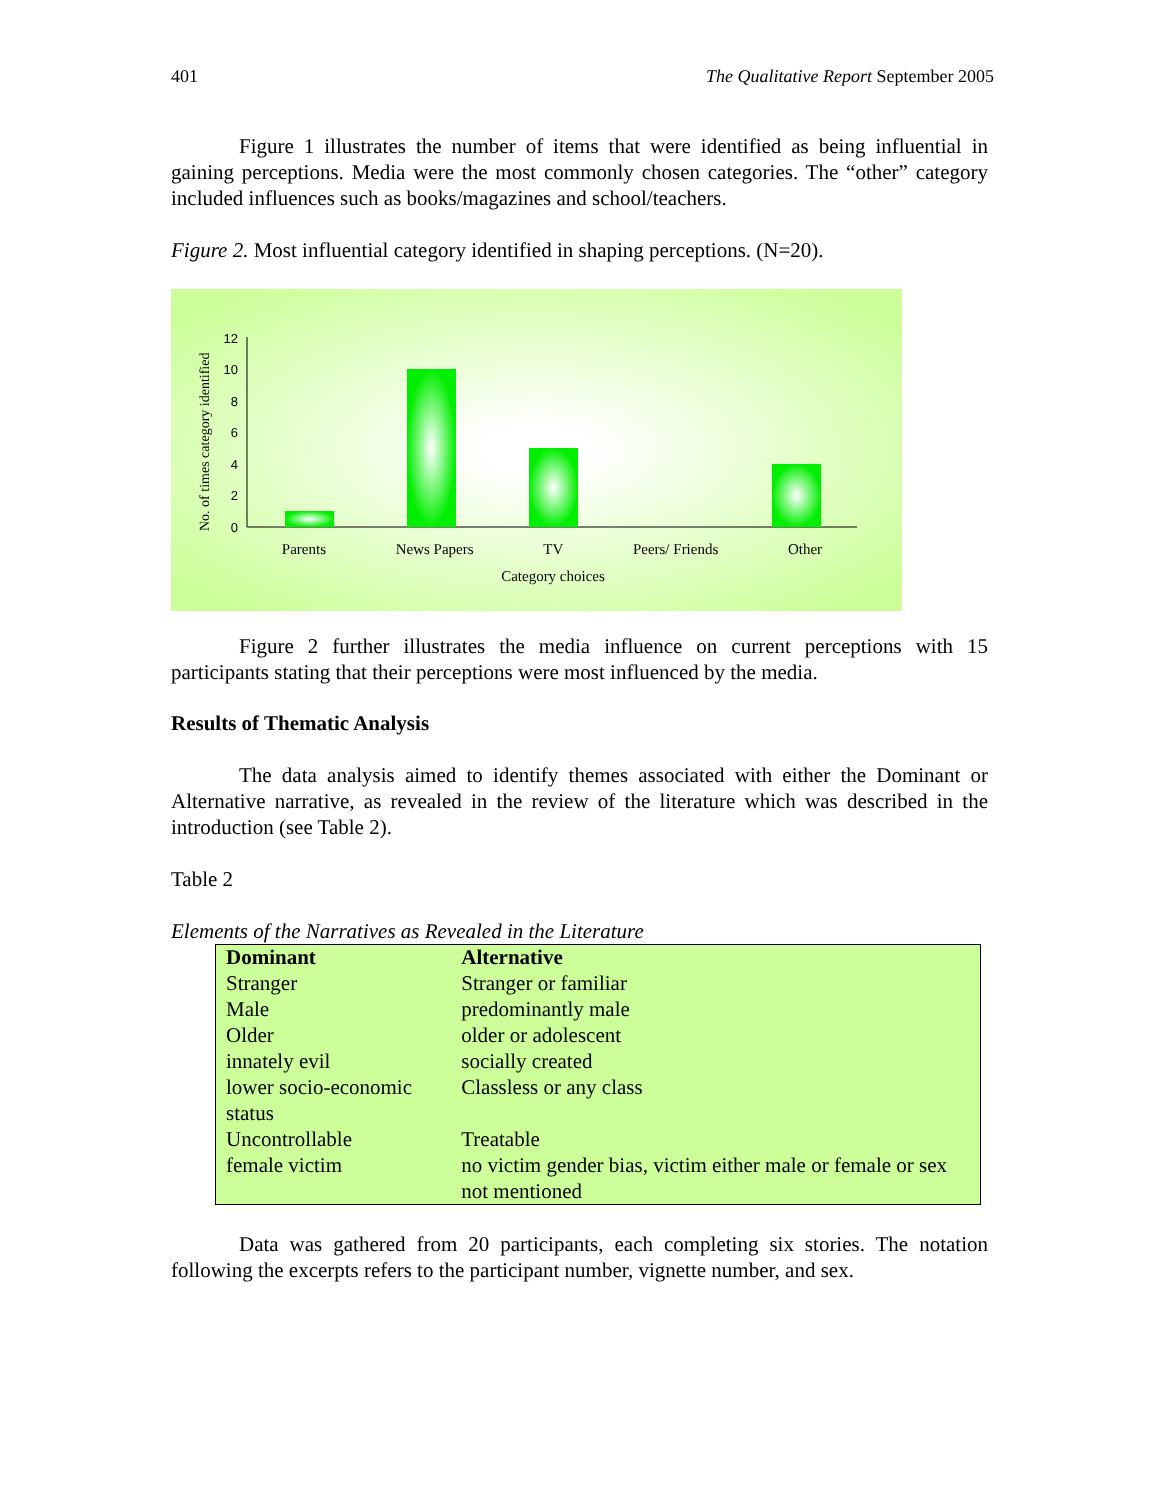401 The Qualitative Report September 2005
Figure 1 illustrates the number of items that were identified as being influential in gaining perceptions. Media were the most commonly chosen categories. The “other” category included influences such as books/magazines and school/teachers.
Figure 2. Most influential category identified in shaping perceptions. (N=20).
No. of times category identified
0
2
4
6
8
10
12
Parents News Papers TV Peers/ Friends Other
Category choices
Figure 2 further illustrates the media influence on current perceptions with 15 participants stating that their perceptions were most influenced by the media.
Results of Thematic Analysis
The data analysis aimed to identify themes associated with either the Dominant or Alternative narrative, as revealed in the review of the literature which was described in the introduction (see Table 2).
Table 2
Elements of the Narratives as Revealed in the Literature
| Dominant | Alternative |
| --- | --- |
| Stranger | Stranger or familiar |
| Male | predominantly male |
| Older | older or adolescent |
| innately evil | socially created |
| lower socio-economic status | Classless or any class |
| Uncontrollable | Treatable |
| female victim | no victim gender bias, victim either male or female or sex not mentioned |
Data was gathered from 20 participants, each completing six stories. The notation following the excerpts refers to the participant number, vignette number, and sex.